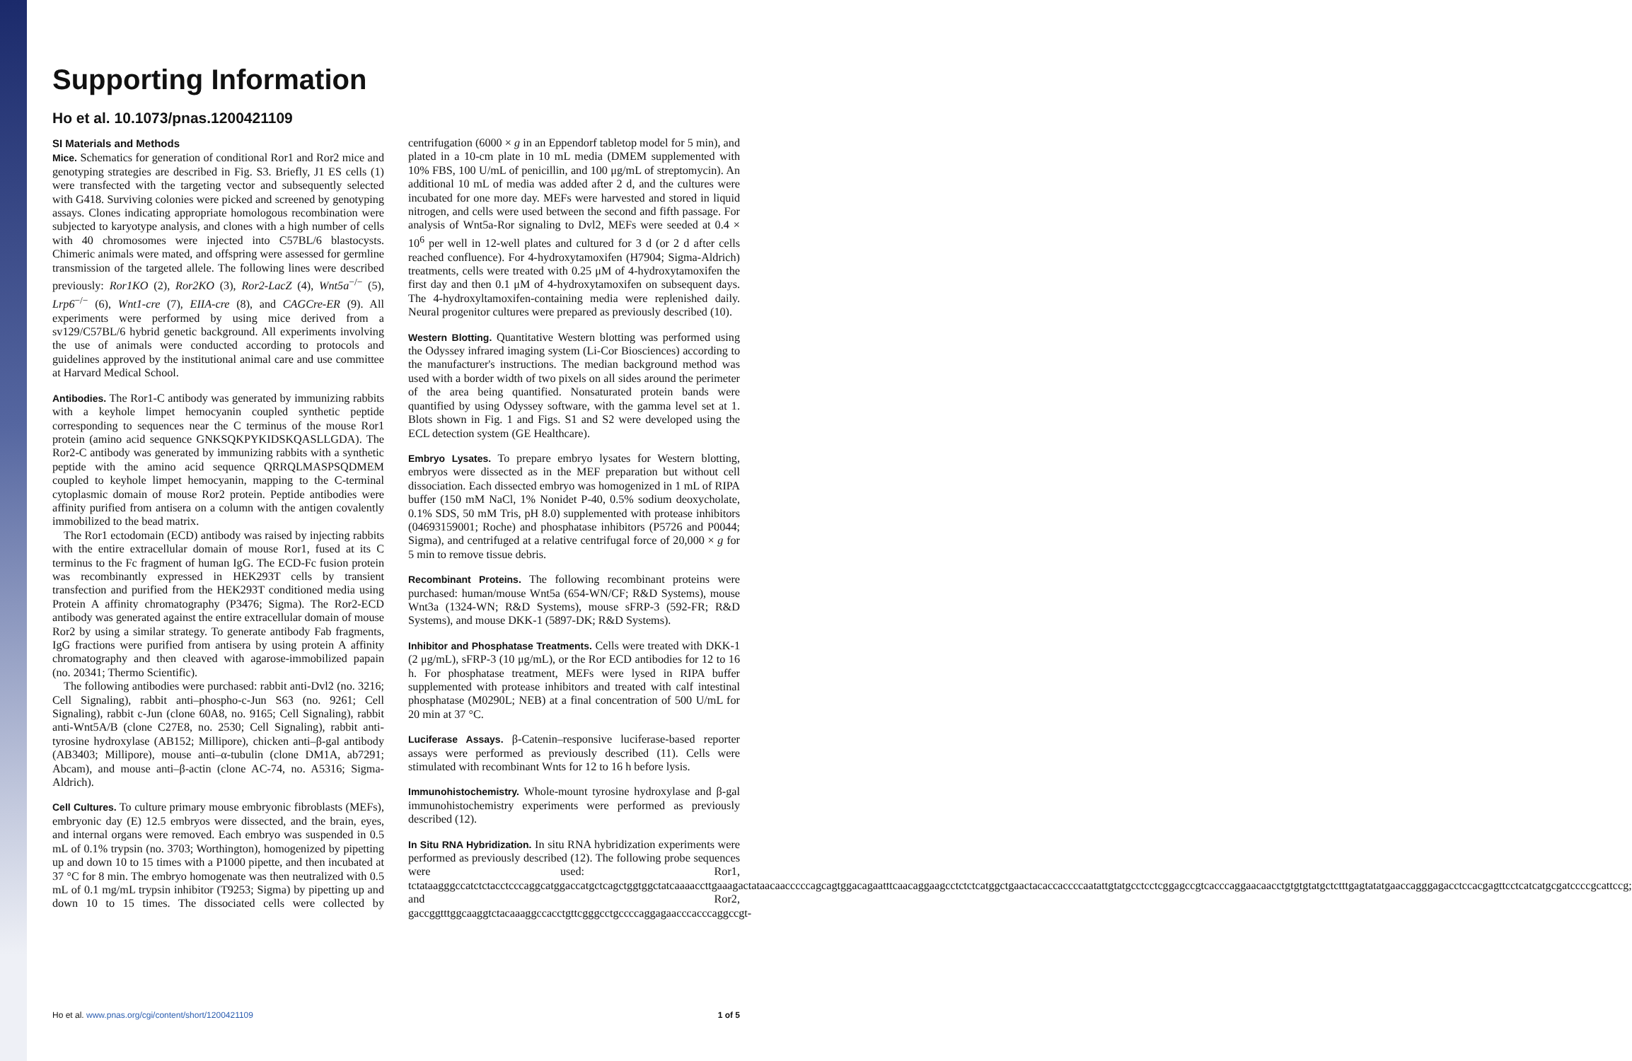Supporting Information
Ho et al. 10.1073/pnas.1200421109
SI Materials and Methods
Mice. Schematics for generation of conditional Ror1 and Ror2 mice and genotyping strategies are described in Fig. S3. Briefly, J1 ES cells (1) were transfected with the targeting vector and subsequently selected with G418. Surviving colonies were picked and screened by genotyping assays. Clones indicating appropriate homologous recombination were subjected to karyotype analysis, and clones with a high number of cells with 40 chromosomes were injected into C57BL/6 blastocysts. Chimeric animals were mated, and offspring were assessed for germline transmission of the targeted allele. The following lines were described previously: Ror1KO (2), Ror2KO (3), Ror2-LacZ (4), Wnt5a<sup>−/−</sup> (5), Lrp6<sup>−/−</sup> (6), Wnt1-cre (7), EIIA-cre (8), and CAGCre-ER (9). All experiments were performed by using mice derived from a sv129/C57BL/6 hybrid genetic background. All experiments involving the use of animals were conducted according to protocols and guidelines approved by the institutional animal care and use committee at Harvard Medical School.
Antibodies. The Ror1-C antibody was generated by immunizing rabbits with a keyhole limpet hemocyanin coupled synthetic peptide corresponding to sequences near the C terminus of the mouse Ror1 protein (amino acid sequence GNKSQKPYKIDSKQASLLGDA). The Ror2-C antibody was generated by immunizing rabbits with a synthetic peptide with the amino acid sequence QRRQLMASPSQDMEM coupled to keyhole limpet hemocyanin, mapping to the C-terminal cytoplasmic domain of mouse Ror2 protein. Peptide antibodies were affinity purified from antisera on a column with the antigen covalently immobilized to the bead matrix.
The Ror1 ectodomain (ECD) antibody was raised by injecting rabbits with the entire extracellular domain of mouse Ror1, fused at its C terminus to the Fc fragment of human IgG. The ECD-Fc fusion protein was recombinantly expressed in HEK293T cells by transient transfection and purified from the HEK293T conditioned media using Protein A affinity chromatography (P3476; Sigma). The Ror2-ECD antibody was generated against the entire extracellular domain of mouse Ror2 by using a similar strategy. To generate antibody Fab fragments, IgG fractions were purified from antisera by using protein A affinity chromatography and then cleaved with agarose-immobilized papain (no. 20341; Thermo Scientific).
The following antibodies were purchased: rabbit anti-Dvl2 (no. 3216; Cell Signaling), rabbit anti–phospho-c-Jun S63 (no. 9261; Cell Signaling), rabbit c-Jun (clone 60A8, no. 9165; Cell Signaling), rabbit anti-Wnt5A/B (clone C27E8, no. 2530; Cell Signaling), rabbit anti-tyrosine hydroxylase (AB152; Millipore), chicken anti–β-gal antibody (AB3403; Millipore), mouse anti–α-tubulin (clone DM1A, ab7291; Abcam), and mouse anti–β-actin (clone AC-74, no. A5316; Sigma-Aldrich).
Cell Cultures. To culture primary mouse embryonic fibroblasts (MEFs), embryonic day (E) 12.5 embryos were dissected, and the brain, eyes, and internal organs were removed. Each embryo was suspended in 0.5 mL of 0.1% trypsin (no. 3703; Worthington), homogenized by pipetting up and down 10 to 15 times with a P1000 pipette, and then incubated at 37 °C for 8 min. The embryo homogenate was then neutralized with 0.5 mL of 0.1 mg/mL trypsin inhibitor (T9253; Sigma) by pipetting up and down 10 to 15 times. The dissociated cells were collected by centrifugation (6000 × g in an Eppendorf tabletop model for 5 min), and plated in a 10-cm plate in 10 mL media (DMEM supplemented with 10% FBS, 100 U/mL of penicillin, and 100 μg/mL of streptomycin). An additional 10 mL of media was added after 2 d, and the cultures were incubated for one more day. MEFs were harvested and stored in liquid nitrogen, and cells were used between the second and fifth passage. For analysis of Wnt5a-Ror signaling to Dvl2, MEFs were seeded at 0.4 × 10<sup>6</sup> per well in 12-well plates and cultured for 3 d (or 2 d after cells reached confluence). For 4-hydroxytamoxifen (H7904; Sigma-Aldrich) treatments, cells were treated with 0.25 μM of 4-hydroxytamoxifen the first day and then 0.1 μM of 4-hydroxytamoxifen on subsequent days. The 4-hydroxyltamoxifen-containing media were replenished daily. Neural progenitor cultures were prepared as previously described (10).
Western Blotting. Quantitative Western blotting was performed using the Odyssey infrared imaging system (Li-Cor Biosciences) according to the manufacturer's instructions. The median background method was used with a border width of two pixels on all sides around the perimeter of the area being quantified. Nonsaturated protein bands were quantified by using Odyssey software, with the gamma level set at 1. Blots shown in Fig. 1 and Figs. S1 and S2 were developed using the ECL detection system (GE Healthcare).
Embryo Lysates. To prepare embryo lysates for Western blotting, embryos were dissected as in the MEF preparation but without cell dissociation. Each dissected embryo was homogenized in 1 mL of RIPA buffer (150 mM NaCl, 1% Nonidet P-40, 0.5% sodium deoxycholate, 0.1% SDS, 50 mM Tris, pH 8.0) supplemented with protease inhibitors (04693159001; Roche) and phosphatase inhibitors (P5726 and P0044; Sigma), and centrifuged at a relative centrifugal force of 20,000 × g for 5 min to remove tissue debris.
Recombinant Proteins. The following recombinant proteins were purchased: human/mouse Wnt5a (654-WN/CF; R&D Systems), mouse Wnt3a (1324-WN; R&D Systems), mouse sFRP-3 (592-FR; R&D Systems), and mouse DKK-1 (5897-DK; R&D Systems).
Inhibitor and Phosphatase Treatments. Cells were treated with DKK-1 (2 μg/mL), sFRP-3 (10 μg/mL), or the Ror ECD antibodies for 12 to 16 h. For phosphatase treatment, MEFs were lysed in RIPA buffer supplemented with protease inhibitors and treated with calf intestinal phosphatase (M0290L; NEB) at a final concentration of 500 U/mL for 20 min at 37 °C.
Luciferase Assays. β-Catenin–responsive luciferase-based reporter assays were performed as previously described (11). Cells were stimulated with recombinant Wnts for 12 to 16 h before lysis.
Immunohistochemistry. Whole-mount tyrosine hydroxylase and β-gal immunohistochemistry experiments were performed as previously described (12).
In Situ RNA Hybridization. In situ RNA hybridization experiments were performed as previously described (12). The following probe sequences were used: Ror1, tctataagggccatctctacctcccaggcatggaccatgctcagctggtggctatcaaaaccttgaaagactataacaacccccagcagtggacagaatttcaacaggaagcctctctcatggctgaactacaccaccccaatattgtatgcctcctcggagccgtcacccaggaacaacctgtgtgtatgctctttgagtatatgaaccagggagacctccacgagttcctcatcatgcgatccccgcattccg; and Ror2, gaccggtttggcaaggtctacaaaggccacctgttcgggcctgccccaggagaacccacccaggccgt-
Ho et al. www.pnas.org/cgi/content/short/1200421109 1 of 5